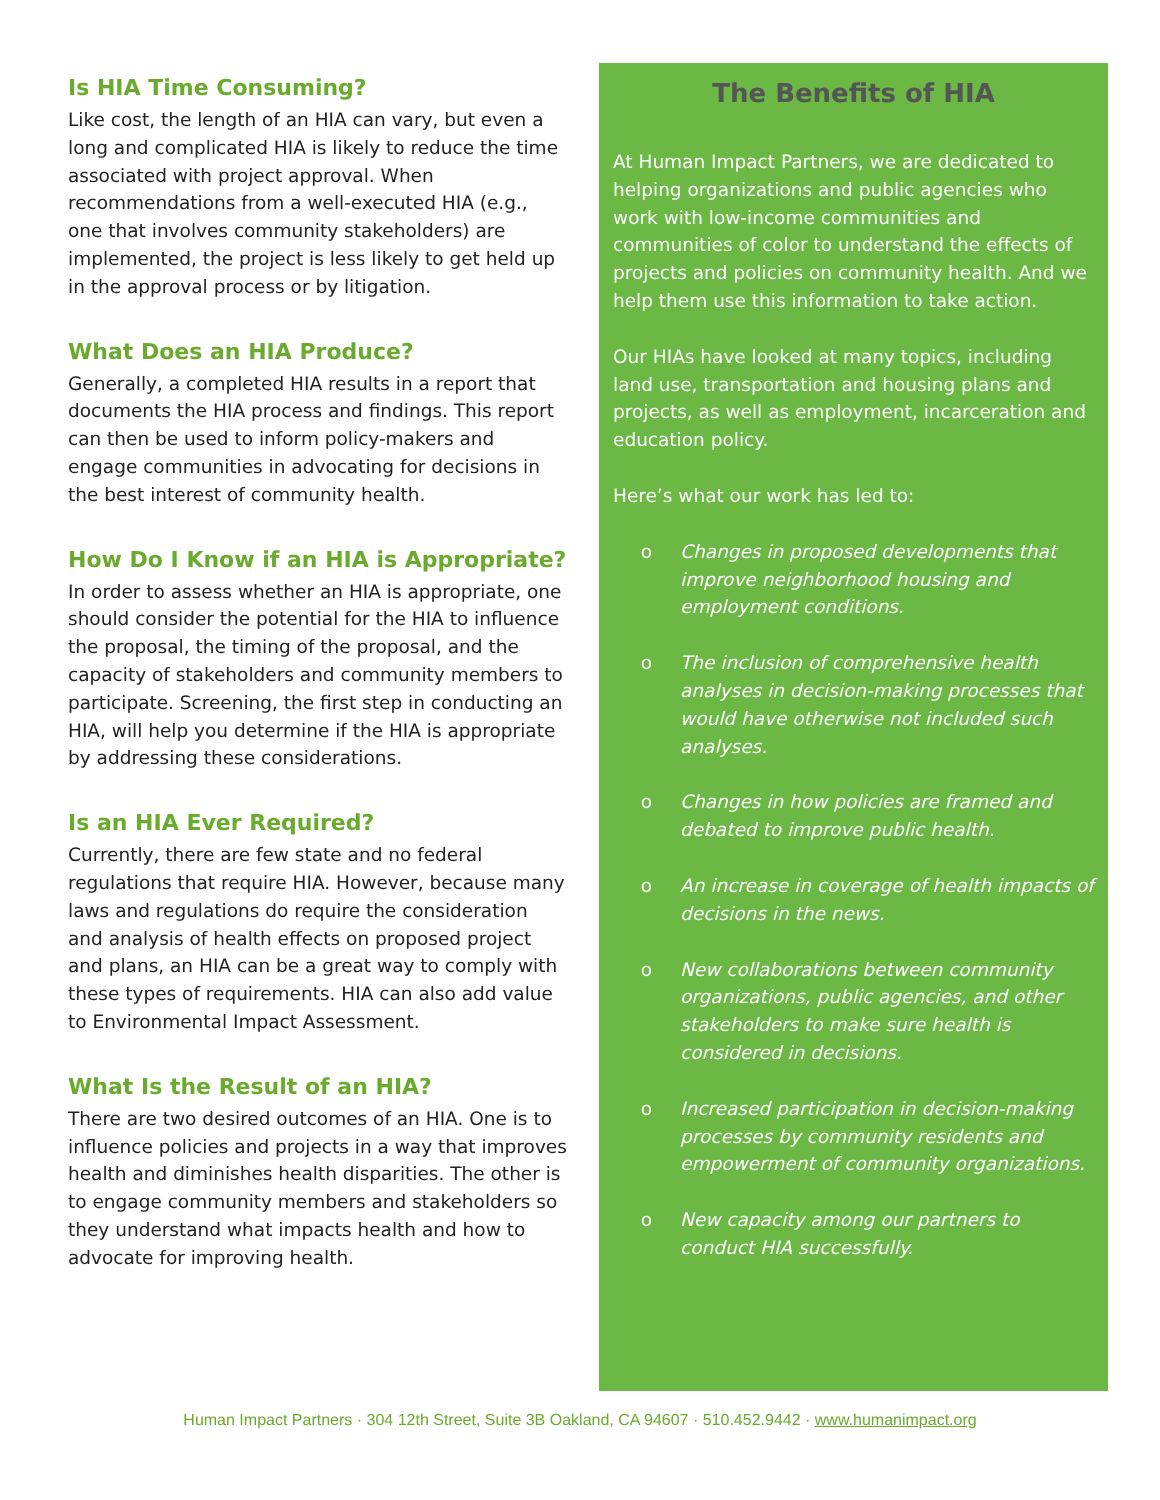Is HIA Time Consuming?
Like cost, the length of an HIA can vary, but even a long and complicated HIA is likely to reduce the time associated with project approval. When recommendations from a well-executed HIA (e.g., one that involves community stakeholders) are implemented, the project is less likely to get held up in the approval process or by litigation.
What Does an HIA Produce?
Generally, a completed HIA results in a report that documents the HIA process and findings. This report can then be used to inform policy-makers and engage communities in advocating for decisions in the best interest of community health.
How Do I Know if an HIA is Appropriate?
In order to assess whether an HIA is appropriate, one should consider the potential for the HIA to influence the proposal, the timing of the proposal, and the capacity of stakeholders and community members to participate. Screening, the first step in conducting an HIA, will help you determine if the HIA is appropriate by addressing these considerations.
Is an HIA Ever Required?
Currently, there are few state and no federal regulations that require HIA. However, because many laws and regulations do require the consideration and analysis of health effects on proposed project and plans, an HIA can be a great way to comply with these types of requirements. HIA can also add value to Environmental Impact Assessment.
What Is the Result of an HIA?
There are two desired outcomes of an HIA. One is to influence policies and projects in a way that improves health and diminishes health disparities. The other is to engage community members and stakeholders so they understand what impacts health and how to advocate for improving health.
The Benefits of HIA
At Human Impact Partners, we are dedicated to helping organizations and public agencies who work with low-income communities and communities of color to understand the effects of projects and policies on community health. And we help them use this information to take action.
Our HIAs have looked at many topics, including land use, transportation and housing plans and projects, as well as employment, incarceration and education policy.
Here’s what our work has led to:
o Changes in proposed developments that improve neighborhood housing and employment conditions.
o The inclusion of comprehensive health analyses in decision-making processes that would have otherwise not included such analyses.
o Changes in how policies are framed and debated to improve public health.
o An increase in coverage of health impacts of decisions in the news.
o New collaborations between community organizations, public agencies, and other stakeholders to make sure health is considered in decisions.
o Increased participation in decision-making processes by community residents and empowerment of community organizations.
o New capacity among our partners to conduct HIA successfully.
Human Impact Partners · 304 12th Street, Suite 3B Oakland, CA 94607 · 510.452.9442 · www.humanimpact.org